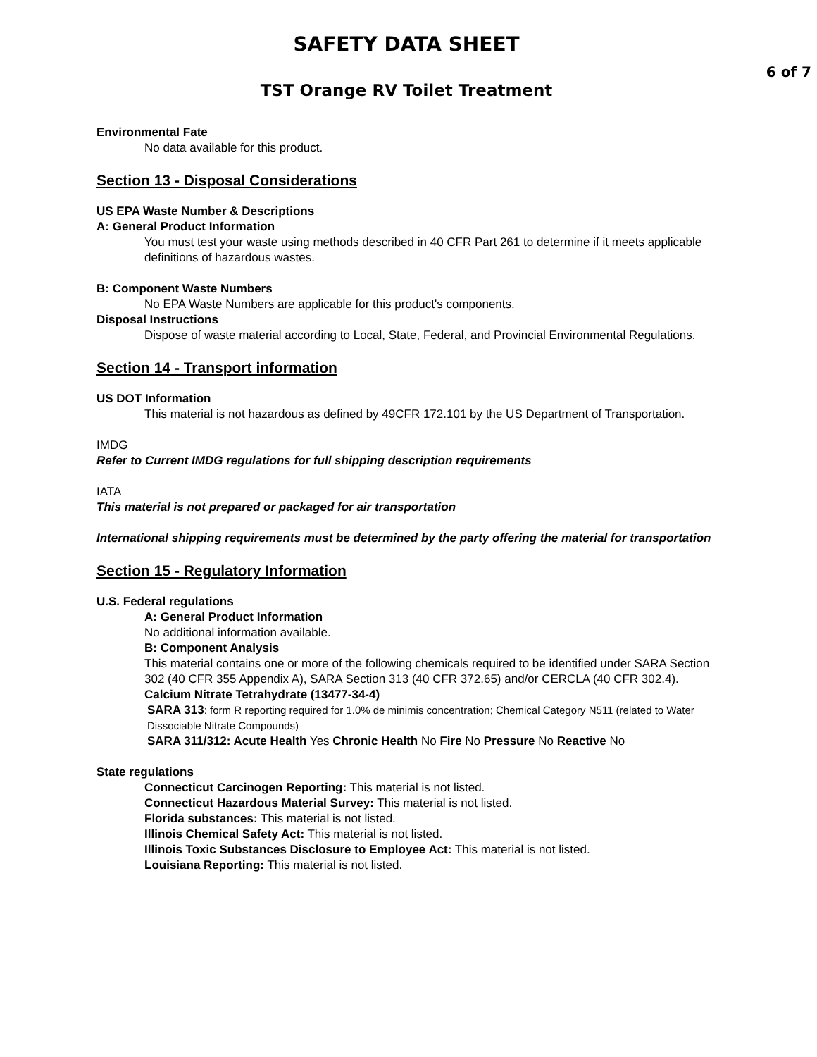SAFETY DATA SHEET
6 of 7
TST Orange RV Toilet Treatment
Environmental Fate
No data available for this product.
Section 13 - Disposal Considerations
US EPA Waste Number & Descriptions
A: General Product Information
You must test your waste using methods described in 40 CFR Part 261 to determine if it meets applicable definitions of hazardous wastes.
B: Component Waste Numbers
No EPA Waste Numbers are applicable for this product's components.
Disposal Instructions
Dispose of waste material according to Local, State, Federal, and Provincial Environmental Regulations.
Section 14 - Transport information
US DOT Information
This material is not hazardous as defined by 49CFR 172.101 by the US Department of Transportation.
IMDG
Refer to Current IMDG regulations for full shipping description requirements
IATA
This material is not prepared or packaged for air transportation
International shipping requirements must be determined by the party offering the material for transportation
Section 15 - Regulatory Information
U.S. Federal regulations
A: General Product Information
No additional information available.
B: Component Analysis
This material contains one or more of the following chemicals required to be identified under SARA Section 302 (40 CFR 355 Appendix A), SARA Section 313 (40 CFR 372.65) and/or CERCLA (40 CFR 302.4).
Calcium Nitrate Tetrahydrate (13477-34-4)
SARA 313: form R reporting required for 1.0% de minimis concentration; Chemical Category N511 (related to Water Dissociable Nitrate Compounds)
SARA 311/312: Acute Health Yes Chronic Health No Fire No Pressure No Reactive No
State regulations
Connecticut Carcinogen Reporting: This material is not listed.
Connecticut Hazardous Material Survey: This material is not listed.
Florida substances: This material is not listed.
Illinois Chemical Safety Act: This material is not listed.
Illinois Toxic Substances Disclosure to Employee Act: This material is not listed.
Louisiana Reporting: This material is not listed.